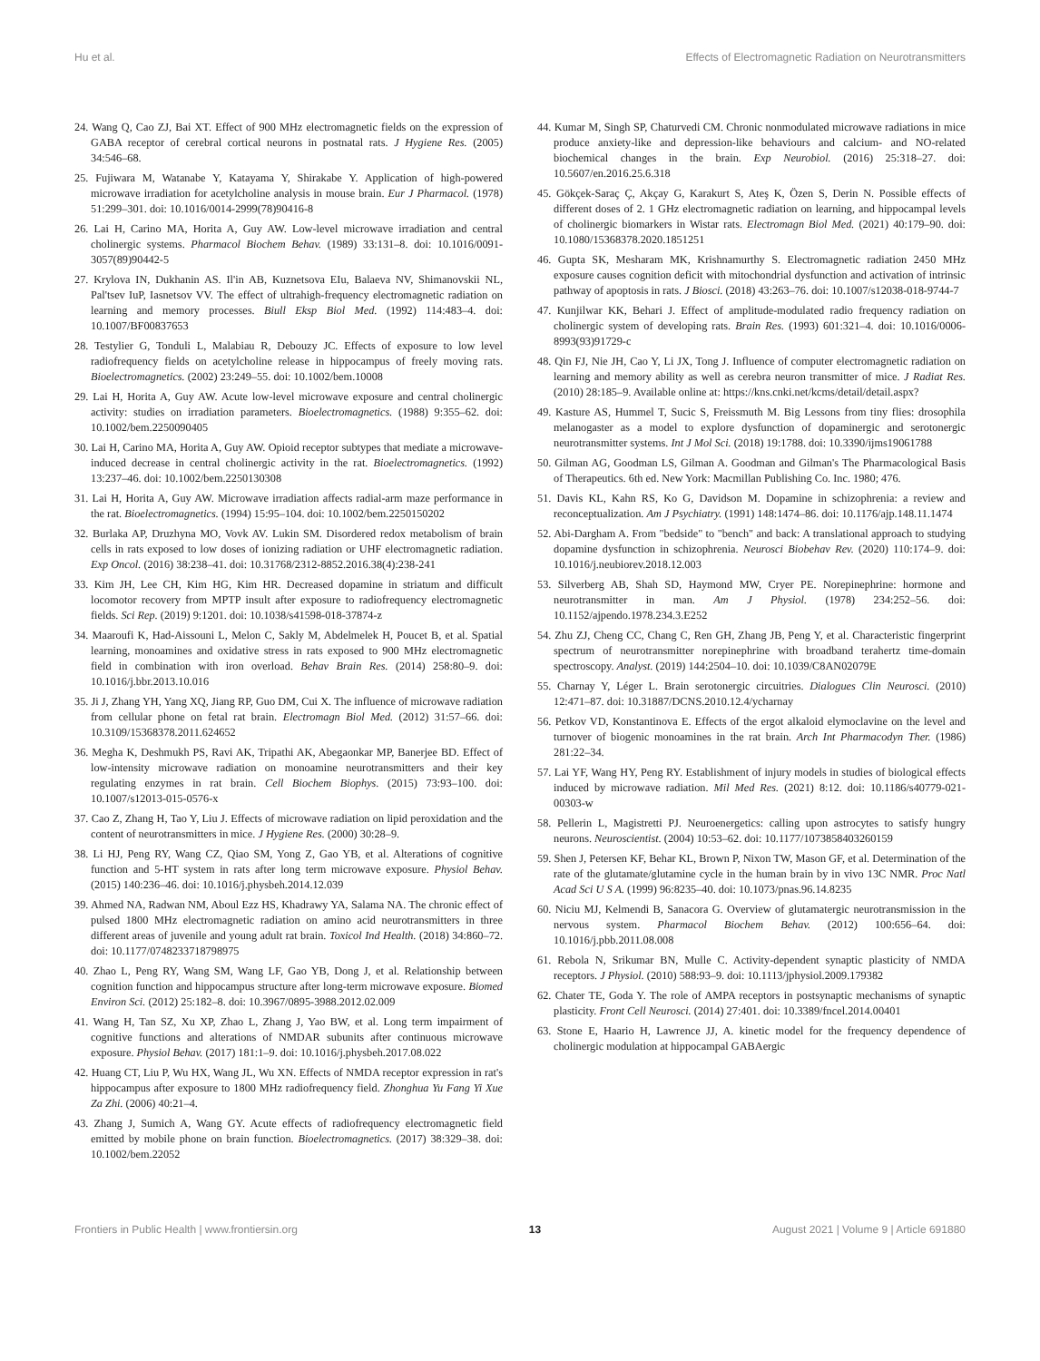Hu et al. Effects of Electromagnetic Radiation on Neurotransmitters
24. Wang Q, Cao ZJ, Bai XT. Effect of 900 MHz electromagnetic fields on the expression of GABA receptor of cerebral cortical neurons in postnatal rats. J Hygiene Res. (2005) 34:546–68.
25. Fujiwara M, Watanabe Y, Katayama Y, Shirakabe Y. Application of high-powered microwave irradiation for acetylcholine analysis in mouse brain. Eur J Pharmacol. (1978) 51:299–301. doi: 10.1016/0014-2999(78)90416-8
26. Lai H, Carino MA, Horita A, Guy AW. Low-level microwave irradiation and central cholinergic systems. Pharmacol Biochem Behav. (1989) 33:131–8. doi: 10.1016/0091-3057(89)90442-5
27. Krylova IN, Dukhanin AS. Il'in AB, Kuznetsova EIu, Balaeva NV, Shimanovskii NL, Pal'tsev IuP, Iasnetsov VV. The effect of ultrahigh-frequency electromagnetic radiation on learning and memory processes. Biull Eksp Biol Med. (1992) 114:483–4. doi: 10.1007/BF00837653
28. Testylier G, Tonduli L, Malabiau R, Debouzy JC. Effects of exposure to low level radiofrequency fields on acetylcholine release in hippocampus of freely moving rats. Bioelectromagnetics. (2002) 23:249–55. doi: 10.1002/bem.10008
29. Lai H, Horita A, Guy AW. Acute low-level microwave exposure and central cholinergic activity: studies on irradiation parameters. Bioelectromagnetics. (1988) 9:355–62. doi: 10.1002/bem.2250090405
30. Lai H, Carino MA, Horita A, Guy AW. Opioid receptor subtypes that mediate a microwave-induced decrease in central cholinergic activity in the rat. Bioelectromagnetics. (1992) 13:237–46. doi: 10.1002/bem.2250130308
31. Lai H, Horita A, Guy AW. Microwave irradiation affects radial-arm maze performance in the rat. Bioelectromagnetics. (1994) 15:95–104. doi: 10.1002/bem.2250150202
32. Burlaka AP, Druzhyna MO, Vovk AV. Lukin SM. Disordered redox metabolism of brain cells in rats exposed to low doses of ionizing radiation or UHF electromagnetic radiation. Exp Oncol. (2016) 38:238–41. doi: 10.31768/2312-8852.2016.38(4):238-241
33. Kim JH, Lee CH, Kim HG, Kim HR. Decreased dopamine in striatum and difficult locomotor recovery from MPTP insult after exposure to radiofrequency electromagnetic fields. Sci Rep. (2019) 9:1201. doi: 10.1038/s41598-018-37874-z
34. Maaroufi K, Had-Aissouni L, Melon C, Sakly M, Abdelmelek H, Poucet B, et al. Spatial learning, monoamines and oxidative stress in rats exposed to 900 MHz electromagnetic field in combination with iron overload. Behav Brain Res. (2014) 258:80–9. doi: 10.1016/j.bbr.2013.10.016
35. Ji J, Zhang YH, Yang XQ, Jiang RP, Guo DM, Cui X. The influence of microwave radiation from cellular phone on fetal rat brain. Electromagn Biol Med. (2012) 31:57–66. doi: 10.3109/15368378.2011.624652
36. Megha K, Deshmukh PS, Ravi AK, Tripathi AK, Abegaonkar MP, Banerjee BD. Effect of low-intensity microwave radiation on monoamine neurotransmitters and their key regulating enzymes in rat brain. Cell Biochem Biophys. (2015) 73:93–100. doi: 10.1007/s12013-015-0576-x
37. Cao Z, Zhang H, Tao Y, Liu J. Effects of microwave radiation on lipid peroxidation and the content of neurotransmitters in mice. J Hygiene Res. (2000) 30:28–9.
38. Li HJ, Peng RY, Wang CZ, Qiao SM, Yong Z, Gao YB, et al. Alterations of cognitive function and 5-HT system in rats after long term microwave exposure. Physiol Behav. (2015) 140:236–46. doi: 10.1016/j.physbeh.2014.12.039
39. Ahmed NA, Radwan NM, Aboul Ezz HS, Khadrawy YA, Salama NA. The chronic effect of pulsed 1800 MHz electromagnetic radiation on amino acid neurotransmitters in three different areas of juvenile and young adult rat brain. Toxicol Ind Health. (2018) 34:860–72. doi: 10.1177/0748233718798975
40. Zhao L, Peng RY, Wang SM, Wang LF, Gao YB, Dong J, et al. Relationship between cognition function and hippocampus structure after long-term microwave exposure. Biomed Environ Sci. (2012) 25:182–8. doi: 10.3967/0895-3988.2012.02.009
41. Wang H, Tan SZ, Xu XP, Zhao L, Zhang J, Yao BW, et al. Long term impairment of cognitive functions and alterations of NMDAR subunits after continuous microwave exposure. Physiol Behav. (2017) 181:1–9. doi: 10.1016/j.physbeh.2017.08.022
42. Huang CT, Liu P, Wu HX, Wang JL, Wu XN. Effects of NMDA receptor expression in rat's hippocampus after exposure to 1800 MHz radiofrequency field. Zhonghua Yu Fang Yi Xue Za Zhi. (2006) 40:21–4.
43. Zhang J, Sumich A, Wang GY. Acute effects of radiofrequency electromagnetic field emitted by mobile phone on brain function. Bioelectromagnetics. (2017) 38:329–38. doi: 10.1002/bem.22052
44. Kumar M, Singh SP, Chaturvedi CM. Chronic nonmodulated microwave radiations in mice produce anxiety-like and depression-like behaviours and calcium- and NO-related biochemical changes in the brain. Exp Neurobiol. (2016) 25:318–27. doi: 10.5607/en.2016.25.6.318
45. Gökçek-Saraç Ç, Akçay G, Karakurt S, Ateş K, Özen S, Derin N. Possible effects of different doses of 2. 1 GHz electromagnetic radiation on learning, and hippocampal levels of cholinergic biomarkers in Wistar rats. Electromagn Biol Med. (2021) 40:179–90. doi: 10.1080/15368378.2020.1851251
46. Gupta SK, Mesharam MK, Krishnamurthy S. Electromagnetic radiation 2450 MHz exposure causes cognition deficit with mitochondrial dysfunction and activation of intrinsic pathway of apoptosis in rats. J Biosci. (2018) 43:263–76. doi: 10.1007/s12038-018-9744-7
47. Kunjilwar KK, Behari J. Effect of amplitude-modulated radio frequency radiation on cholinergic system of developing rats. Brain Res. (1993) 601:321–4. doi: 10.1016/0006-8993(93)91729-c
48. Qin FJ, Nie JH, Cao Y, Li JX, Tong J. Influence of computer electromagnetic radiation on learning and memory ability as well as cerebra neuron transmitter of mice. J Radiat Res. (2010) 28:185–9. Available online at: https://kns.cnki.net/kcms/detail/detail.aspx?
49. Kasture AS, Hummel T, Sucic S, Freissmuth M. Big Lessons from tiny flies: drosophila melanogaster as a model to explore dysfunction of dopaminergic and serotonergic neurotransmitter systems. Int J Mol Sci. (2018) 19:1788. doi: 10.3390/ijms19061788
50. Gilman AG, Goodman LS, Gilman A. Goodman and Gilman's The Pharmacological Basis of Therapeutics. 6th ed. New York: Macmillan Publishing Co. Inc. 1980; 476.
51. Davis KL, Kahn RS, Ko G, Davidson M. Dopamine in schizophrenia: a review and reconceptualization. Am J Psychiatry. (1991) 148:1474–86. doi: 10.1176/ajp.148.11.1474
52. Abi-Dargham A. From "bedside" to "bench" and back: A translational approach to studying dopamine dysfunction in schizophrenia. Neurosci Biobehav Rev. (2020) 110:174–9. doi: 10.1016/j.neubiorev.2018.12.003
53. Silverberg AB, Shah SD, Haymond MW, Cryer PE. Norepinephrine: hormone and neurotransmitter in man. Am J Physiol. (1978) 234:252–56. doi: 10.1152/ajpendo.1978.234.3.E252
54. Zhu ZJ, Cheng CC, Chang C, Ren GH, Zhang JB, Peng Y, et al. Characteristic fingerprint spectrum of neurotransmitter norepinephrine with broadband terahertz time-domain spectroscopy. Analyst. (2019) 144:2504–10. doi: 10.1039/C8AN02079E
55. Charnay Y, Léger L. Brain serotonergic circuitries. Dialogues Clin Neurosci. (2010) 12:471–87. doi: 10.31887/DCNS.2010.12.4/ycharnay
56. Petkov VD, Konstantinova E. Effects of the ergot alkaloid elymoclavine on the level and turnover of biogenic monoamines in the rat brain. Arch Int Pharmacodyn Ther. (1986) 281:22–34.
57. Lai YF, Wang HY, Peng RY. Establishment of injury models in studies of biological effects induced by microwave radiation. Mil Med Res. (2021) 8:12. doi: 10.1186/s40779-021-00303-w
58. Pellerin L, Magistretti PJ. Neuroenergetics: calling upon astrocytes to satisfy hungry neurons. Neuroscientist. (2004) 10:53–62. doi: 10.1177/1073858403260159
59. Shen J, Petersen KF, Behar KL, Brown P, Nixon TW, Mason GF, et al. Determination of the rate of the glutamate/glutamine cycle in the human brain by in vivo 13C NMR. Proc Natl Acad Sci U S A. (1999) 96:8235–40. doi: 10.1073/pnas.96.14.8235
60. Niciu MJ, Kelmendi B, Sanacora G. Overview of glutamatergic neurotransmission in the nervous system. Pharmacol Biochem Behav. (2012) 100:656–64. doi: 10.1016/j.pbb.2011.08.008
61. Rebola N, Srikumar BN, Mulle C. Activity-dependent synaptic plasticity of NMDA receptors. J Physiol. (2010) 588:93–9. doi: 10.1113/jphysiol.2009.179382
62. Chater TE, Goda Y. The role of AMPA receptors in postsynaptic mechanisms of synaptic plasticity. Front Cell Neurosci. (2014) 27:401. doi: 10.3389/fncel.2014.00401
63. Stone E, Haario H, Lawrence JJ, A. kinetic model for the frequency dependence of cholinergic modulation at hippocampal GABAergic
Frontiers in Public Health | www.frontiersin.org 13 August 2021 | Volume 9 | Article 691880